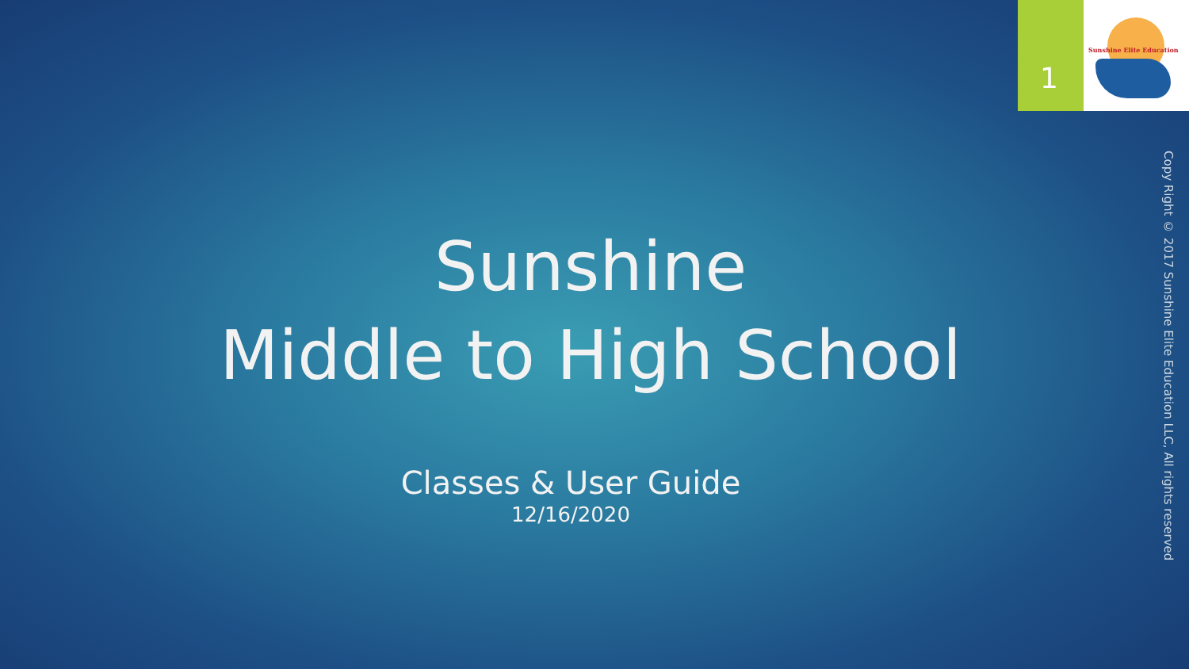1
Sunshine Elite Education
Sunshine
Middle to High School
Classes & User Guide
12/16/2020
Copy Right © 2017 Sunshine Elite Education LLC, All rights reserved